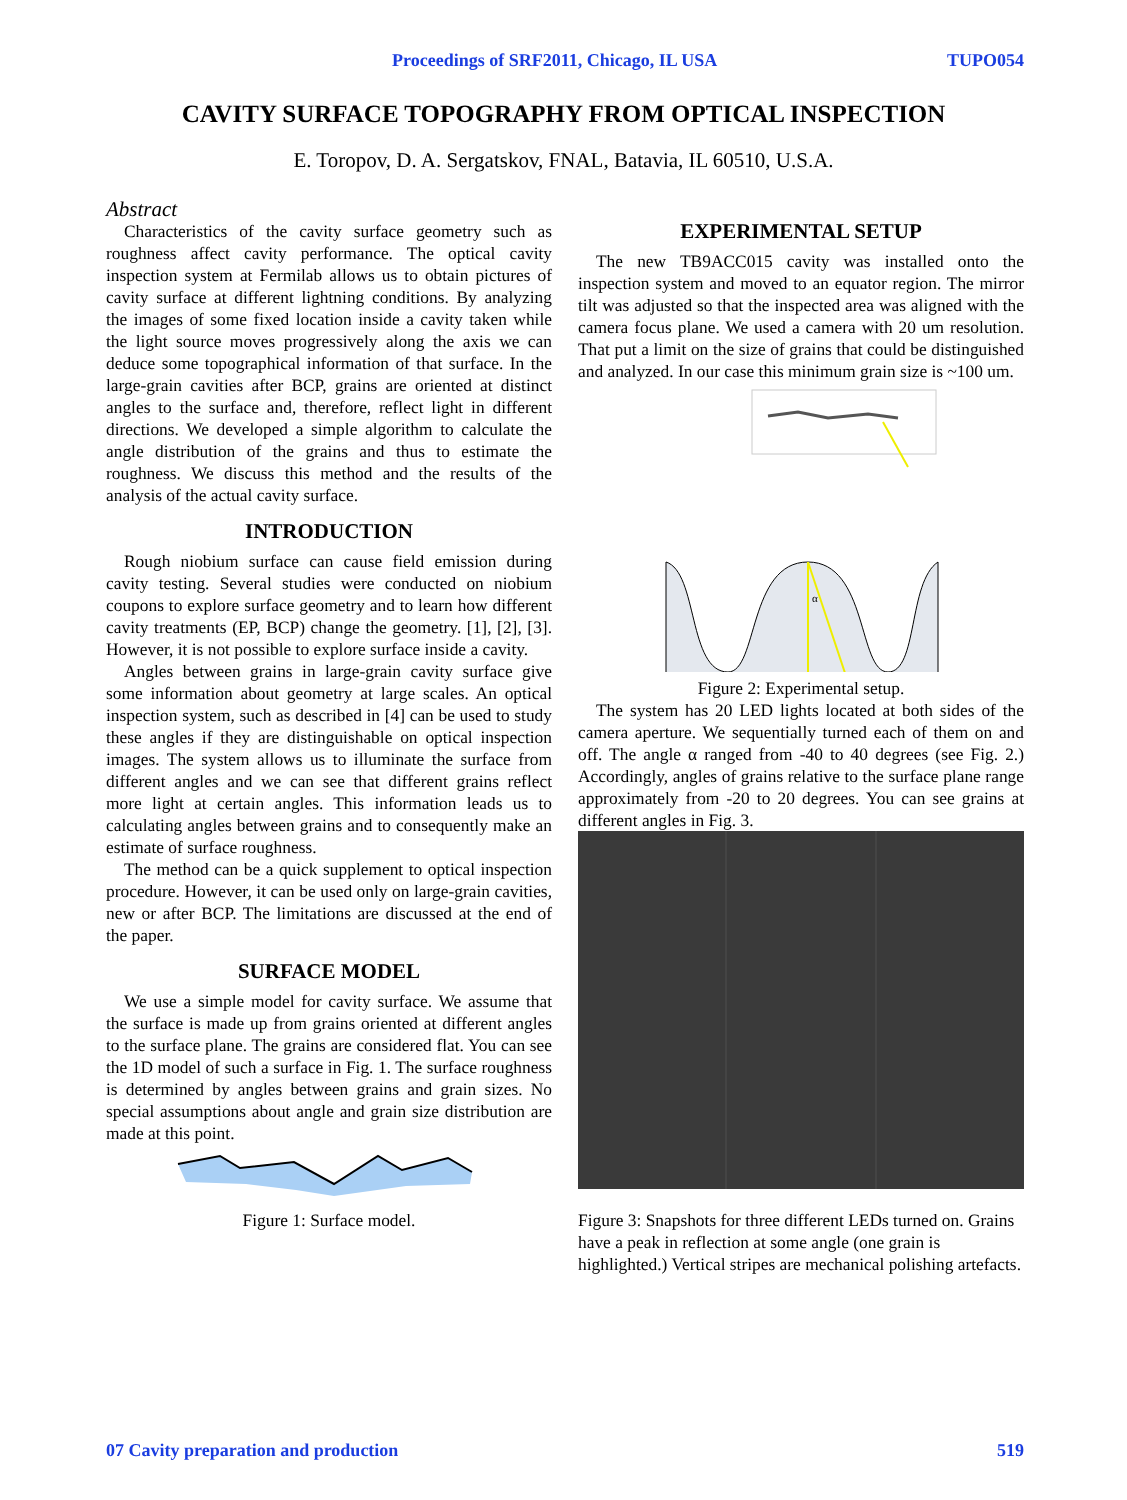Proceedings of SRF2011, Chicago, IL USA TUPO054
CAVITY SURFACE TOPOGRAPHY FROM OPTICAL INSPECTION
E. Toropov, D. A. Sergatskov, FNAL, Batavia, IL 60510, U.S.A.
Abstract
Characteristics of the cavity surface geometry such as roughness affect cavity performance. The optical cavity inspection system at Fermilab allows us to obtain pictures of cavity surface at different lightning conditions. By analyzing the images of some fixed location inside a cavity taken while the light source moves progressively along the axis we can deduce some topographical information of that surface. In the large-grain cavities after BCP, grains are oriented at distinct angles to the surface and, therefore, reflect light in different directions. We developed a simple algorithm to calculate the angle distribution of the grains and thus to estimate the roughness. We discuss this method and the results of the analysis of the actual cavity surface.
INTRODUCTION
Rough niobium surface can cause field emission during cavity testing. Several studies were conducted on niobium coupons to explore surface geometry and to learn how different cavity treatments (EP, BCP) change the geometry. [1], [2], [3]. However, it is not possible to explore surface inside a cavity.
Angles between grains in large-grain cavity surface give some information about geometry at large scales. An optical inspection system, such as described in [4] can be used to study these angles if they are distinguishable on optical inspection images. The system allows us to illuminate the surface from different angles and we can see that different grains reflect more light at certain angles. This information leads us to calculating angles between grains and to consequently make an estimate of surface roughness.
The method can be a quick supplement to optical inspection procedure. However, it can be used only on large-grain cavities, new or after BCP. The limitations are discussed at the end of the paper.
SURFACE MODEL
We use a simple model for cavity surface. We assume that the surface is made up from grains oriented at different angles to the surface plane. The grains are considered flat. You can see the 1D model of such a surface in Fig. 1. The surface roughness is determined by angles between grains and grain sizes. No special assumptions about angle and grain size distribution are made at this point.
Figure 1: Surface model.
EXPERIMENTAL SETUP
The new TB9ACC015 cavity was installed onto the inspection system and moved to an equator region. The mirror tilt was adjusted so that the inspected area was aligned with the camera focus plane. We used a camera with 20 um resolution. That put a limit on the size of grains that could be distinguished and analyzed. In our case this minimum grain size is ~100 um.
α
Figure 2: Experimental setup.
The system has 20 LED lights located at both sides of the camera aperture. We sequentially turned each of them on and off. The angle α ranged from -40 to 40 degrees (see Fig. 2.) Accordingly, angles of grains relative to the surface plane range approximately from -20 to 20 degrees. You can see grains at different angles in Fig. 3.
Figure 3: Snapshots for three different LEDs turned on. Grains have a peak in reflection at some angle (one grain is highlighted.) Vertical stripes are mechanical polishing artefacts.
07 Cavity preparation and production 519